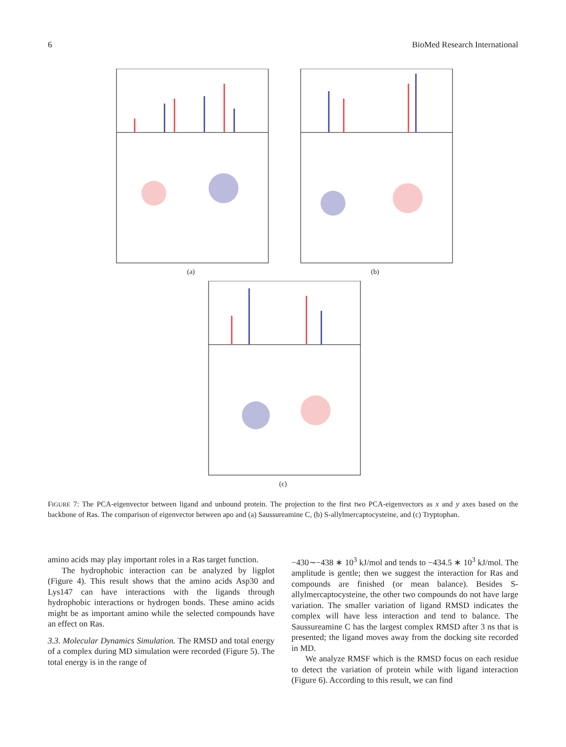6 BioMed Research International
(a) (b)
(c)
FIGURE 7: The PCA-eigenvector between ligand and unbound protein. The projection to the first two PCA-eigenvectors as x and y axes based on the backbone of Ras. The comparison of eigenvector between apo and (a) Saussureamine C, (b) S-allylmercaptocysteine, and (c) Tryptophan.
amino acids may play important roles in a Ras target function.
The hydrophobic interaction can be analyzed by ligplot (Figure 4). This result shows that the amino acids Asp30 and Lys147 can have interactions with the ligands through hydrophobic interactions or hydrogen bonds. These amino acids might be as important amino while the selected compounds have an effect on Ras.
3.3. Molecular Dynamics Simulation. The RMSD and total energy of a complex during MD simulation were recorded (Figure 5). The total energy is in the range of
−430∼−438 ∗ 10<sup>3</sup> kJ/mol and tends to −434.5 ∗ 10<sup>3</sup> kJ/mol. The amplitude is gentle; then we suggest the interaction for Ras and compounds are finished (or mean balance). Besides S-allylmercaptocysteine, the other two compounds do not have large variation. The smaller variation of ligand RMSD indicates the complex will have less interaction and tend to balance. The Saussureamine C has the largest complex RMSD after 3 ns that is presented; the ligand moves away from the docking site recorded in MD.
We analyze RMSF which is the RMSD focus on each residue to detect the variation of protein while with ligand interaction (Figure 6). According to this result, we can find